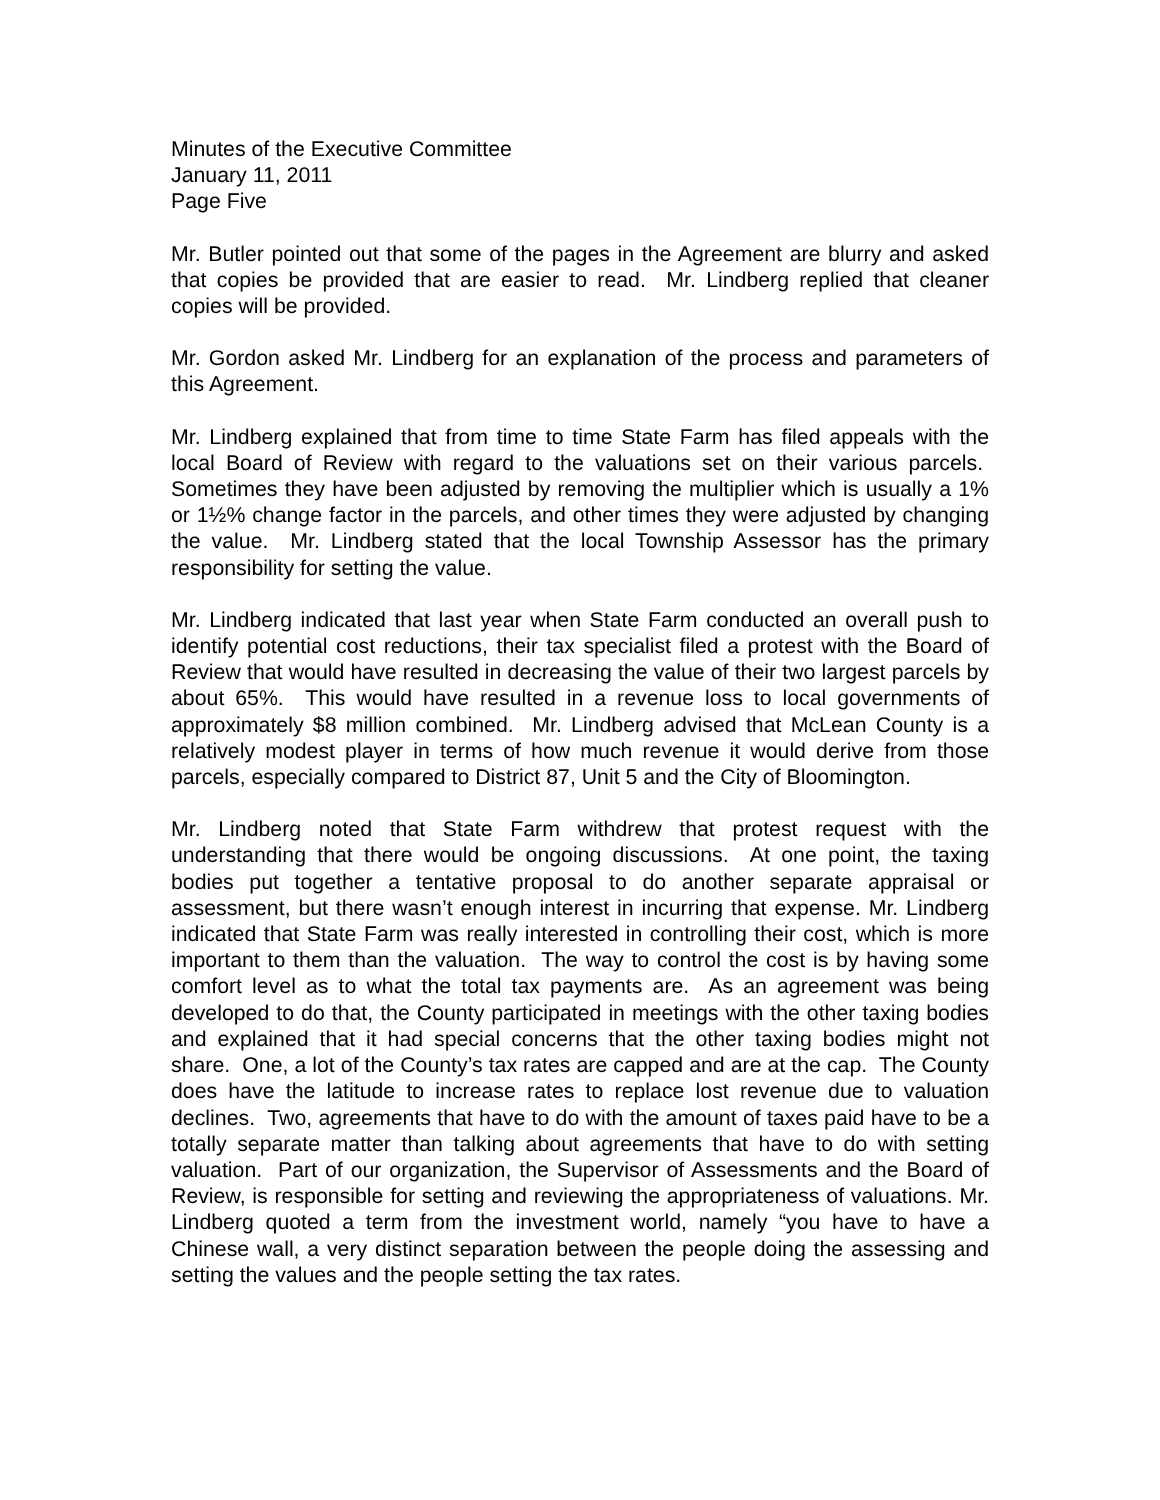Minutes of the Executive Committee
January 11, 2011
Page Five
Mr. Butler pointed out that some of the pages in the Agreement are blurry and asked that copies be provided that are easier to read. Mr. Lindberg replied that cleaner copies will be provided.
Mr. Gordon asked Mr. Lindberg for an explanation of the process and parameters of this Agreement.
Mr. Lindberg explained that from time to time State Farm has filed appeals with the local Board of Review with regard to the valuations set on their various parcels. Sometimes they have been adjusted by removing the multiplier which is usually a 1% or 1½% change factor in the parcels, and other times they were adjusted by changing the value. Mr. Lindberg stated that the local Township Assessor has the primary responsibility for setting the value.
Mr. Lindberg indicated that last year when State Farm conducted an overall push to identify potential cost reductions, their tax specialist filed a protest with the Board of Review that would have resulted in decreasing the value of their two largest parcels by about 65%. This would have resulted in a revenue loss to local governments of approximately $8 million combined. Mr. Lindberg advised that McLean County is a relatively modest player in terms of how much revenue it would derive from those parcels, especially compared to District 87, Unit 5 and the City of Bloomington.
Mr. Lindberg noted that State Farm withdrew that protest request with the understanding that there would be ongoing discussions. At one point, the taxing bodies put together a tentative proposal to do another separate appraisal or assessment, but there wasn’t enough interest in incurring that expense. Mr. Lindberg indicated that State Farm was really interested in controlling their cost, which is more important to them than the valuation. The way to control the cost is by having some comfort level as to what the total tax payments are. As an agreement was being developed to do that, the County participated in meetings with the other taxing bodies and explained that it had special concerns that the other taxing bodies might not share. One, a lot of the County’s tax rates are capped and are at the cap. The County does have the latitude to increase rates to replace lost revenue due to valuation declines. Two, agreements that have to do with the amount of taxes paid have to be a totally separate matter than talking about agreements that have to do with setting valuation. Part of our organization, the Supervisor of Assessments and the Board of Review, is responsible for setting and reviewing the appropriateness of valuations. Mr. Lindberg quoted a term from the investment world, namely “you have to have a Chinese wall, a very distinct separation between the people doing the assessing and setting the values and the people setting the tax rates.